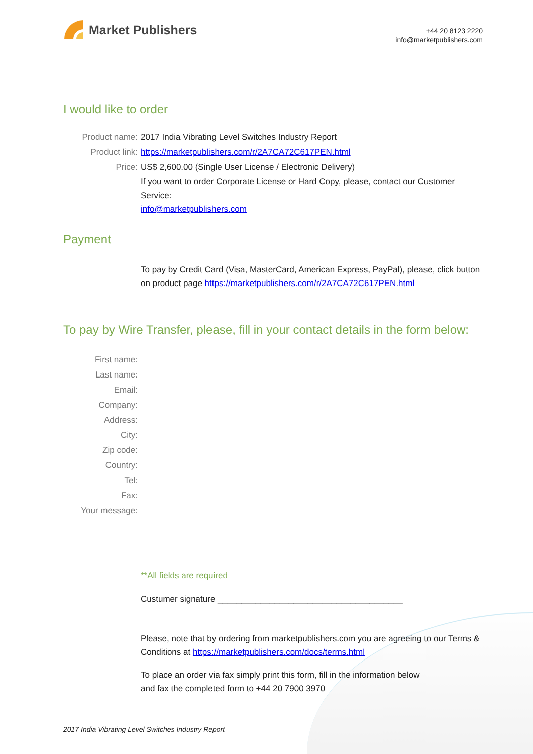Market Publishers
+44 20 8123 2220
info@marketpublishers.com
I would like to order
Product name: 2017 India Vibrating Level Switches Industry Report
Product link: https://marketpublishers.com/r/2A7CA72C617PEN.html
Price: US$ 2,600.00 (Single User License / Electronic Delivery)
If you want to order Corporate License or Hard Copy, please, contact our Customer Service:
info@marketpublishers.com
Payment
To pay by Credit Card (Visa, MasterCard, American Express, PayPal), please, click button on product page https://marketpublishers.com/r/2A7CA72C617PEN.html
To pay by Wire Transfer, please, fill in your contact details in the form below:
First name:
Last name:
Email:
Company:
Address:
City:
Zip code:
Country:
Tel:
Fax:
Your message:
**All fields are required
Custumer signature _______________________________________
Please, note that by ordering from marketpublishers.com you are agreeing to our Terms & Conditions at https://marketpublishers.com/docs/terms.html
To place an order via fax simply print this form, fill in the information below
and fax the completed form to +44 20 7900 3970
2017 India Vibrating Level Switches Industry Report